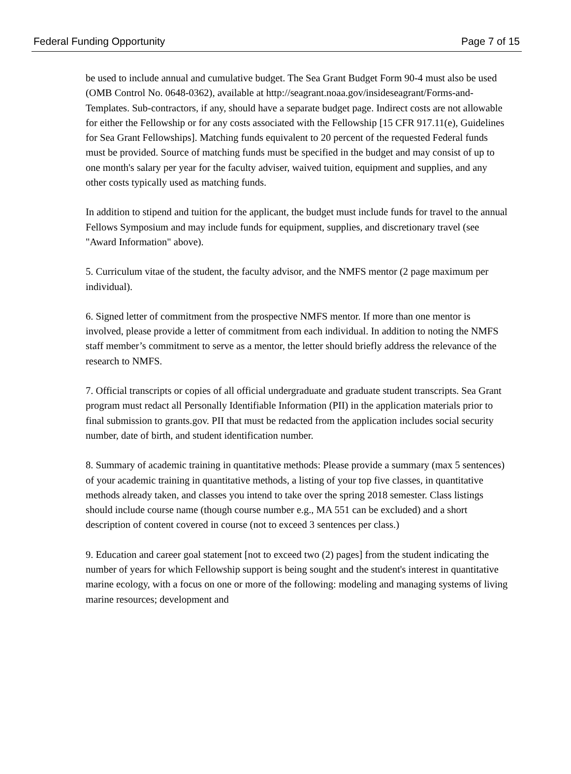Federal Funding Opportunity Page 7 of 15
be used to include annual and cumulative budget. The Sea Grant Budget Form 90-4 must also be used (OMB Control No. 0648-0362), available at http://seagrant.noaa.gov/insideseagrant/Forms-and-Templates. Sub-contractors, if any, should have a separate budget page. Indirect costs are not allowable for either the Fellowship or for any costs associated with the Fellowship [15 CFR 917.11(e), Guidelines for Sea Grant Fellowships]. Matching funds equivalent to 20 percent of the requested Federal funds must be provided. Source of matching funds must be specified in the budget and may consist of up to one month's salary per year for the faculty adviser, waived tuition, equipment and supplies, and any other costs typically used as matching funds.
In addition to stipend and tuition for the applicant, the budget must include funds for travel to the annual Fellows Symposium and may include funds for equipment, supplies, and discretionary travel (see "Award Information" above).
5. Curriculum vitae of the student, the faculty advisor, and the NMFS mentor (2 page maximum per individual).
6. Signed letter of commitment from the prospective NMFS mentor. If more than one mentor is involved, please provide a letter of commitment from each individual. In addition to noting the NMFS staff member’s commitment to serve as a mentor, the letter should briefly address the relevance of the research to NMFS.
7. Official transcripts or copies of all official undergraduate and graduate student transcripts. Sea Grant program must redact all Personally Identifiable Information (PII) in the application materials prior to final submission to grants.gov. PII that must be redacted from the application includes social security number, date of birth, and student identification number.
8. Summary of academic training in quantitative methods: Please provide a summary (max 5 sentences) of your academic training in quantitative methods, a listing of your top five classes, in quantitative methods already taken, and classes you intend to take over the spring 2018 semester. Class listings should include course name (though course number e.g., MA 551 can be excluded) and a short description of content covered in course (not to exceed 3 sentences per class.)
9. Education and career goal statement [not to exceed two (2) pages] from the student indicating the number of years for which Fellowship support is being sought and the student's interest in quantitative marine ecology, with a focus on one or more of the following: modeling and managing systems of living marine resources; development and